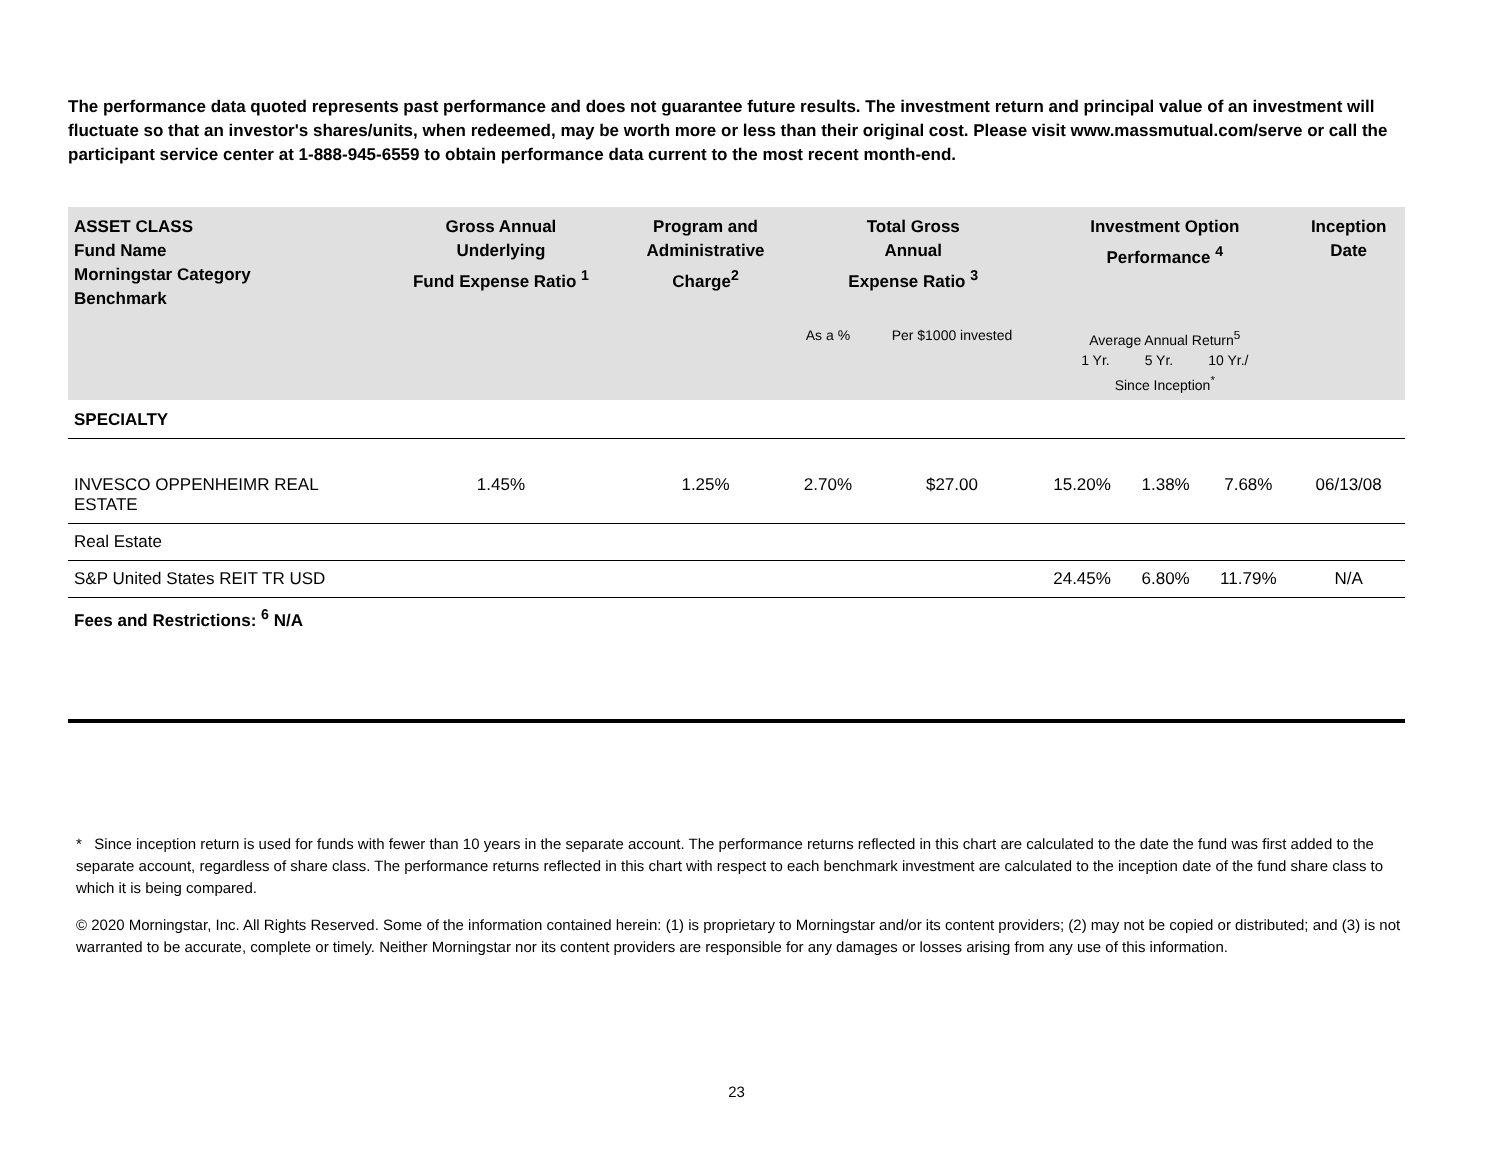The performance data quoted represents past performance and does not guarantee future results. The investment return and principal value of an investment will fluctuate so that an investor's shares/units, when redeemed, may be worth more or less than their original cost. Please visit www.massmutual.com/serve or call the participant service center at 1-888-945-6559 to obtain performance data current to the most recent month-end.
| ASSET CLASS Fund Name Morningstar Category Benchmark | Gross Annual Underlying Fund Expense Ratio <sup>1</sup> | Program and Administrative Charge<sup>2</sup> | Total Gross Annual Expense Ratio <sup>3</sup> | | Investment Option Performance <sup>4</sup> | | | Inception Date |
| --- | --- | --- | --- | --- | --- | --- | --- | --- |
| | | | As a % | Per $1000 invested | Average Annual Return<sup>5</sup> 1 Yr. 5 Yr. 10 Yr./ Since Inception<sup>*</sup> | | | |
| SPECIALTY | | | | | | | | |
| INVESCO OPPENHEIMR REAL ESTATE | 1.45% | 1.25% | 2.70% | $27.00 | 15.20% | 1.38% | 7.68% | 06/13/08 |
| Real Estate | | | | | | | | |
| S&P United States REIT TR USD | | | | | 24.45% | 6.80% | 11.79% | N/A |
| Fees and Restrictions: <sup>6</sup> N/A | | | | | | | | |
* Since inception return is used for funds with fewer than 10 years in the separate account. The performance returns reflected in this chart are calculated to the date the fund was first added to the separate account, regardless of share class. The performance returns reflected in this chart with respect to each benchmark investment are calculated to the inception date of the fund share class to which it is being compared.
© 2020 Morningstar, Inc. All Rights Reserved. Some of the information contained herein: (1) is proprietary to Morningstar and/or its content providers; (2) may not be copied or distributed; and (3) is not warranted to be accurate, complete or timely. Neither Morningstar nor its content providers are responsible for any damages or losses arising from any use of this information.
23